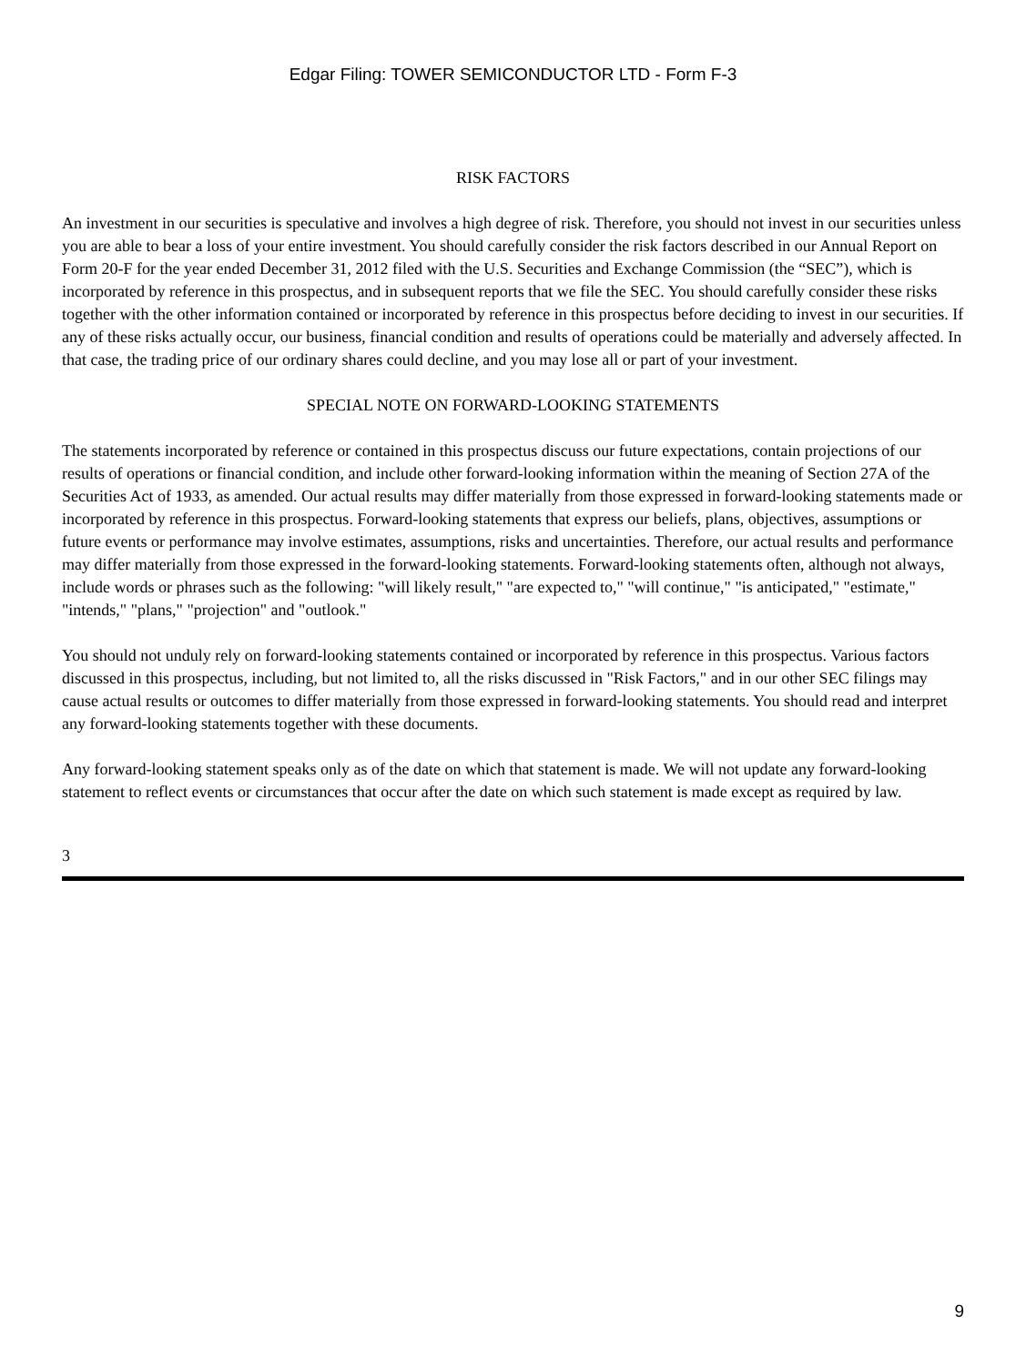Edgar Filing: TOWER SEMICONDUCTOR LTD - Form F-3
RISK FACTORS
An investment in our securities is speculative and involves a high degree of risk. Therefore, you should not invest in our securities unless you are able to bear a loss of your entire investment. You should carefully consider the risk factors described in our Annual Report on Form 20-F for the year ended December 31, 2012 filed with the U.S. Securities and Exchange Commission (the “SEC”), which is incorporated by reference in this prospectus, and in subsequent reports that we file the SEC. You should carefully consider these risks together with the other information contained or incorporated by reference in this prospectus before deciding to invest in our securities. If any of these risks actually occur, our business, financial condition and results of operations could be materially and adversely affected. In that case, the trading price of our ordinary shares could decline, and you may lose all or part of your investment.
SPECIAL NOTE ON FORWARD-LOOKING STATEMENTS
The statements incorporated by reference or contained in this prospectus discuss our future expectations, contain projections of our results of operations or financial condition, and include other forward-looking information within the meaning of Section 27A of the Securities Act of 1933, as amended. Our actual results may differ materially from those expressed in forward-looking statements made or incorporated by reference in this prospectus. Forward-looking statements that express our beliefs, plans, objectives, assumptions or future events or performance may involve estimates, assumptions, risks and uncertainties. Therefore, our actual results and performance may differ materially from those expressed in the forward-looking statements. Forward-looking statements often, although not always, include words or phrases such as the following: "will likely result," "are expected to," "will continue," "is anticipated," "estimate," "intends," "plans," "projection" and "outlook."
You should not unduly rely on forward-looking statements contained or incorporated by reference in this prospectus. Various factors discussed in this prospectus, including, but not limited to, all the risks discussed in "Risk Factors," and in our other SEC filings may cause actual results or outcomes to differ materially from those expressed in forward-looking statements. You should read and interpret any forward-looking statements together with these documents.
Any forward-looking statement speaks only as of the date on which that statement is made. We will not update any forward-looking statement to reflect events or circumstances that occur after the date on which such statement is made except as required by law.
3
9